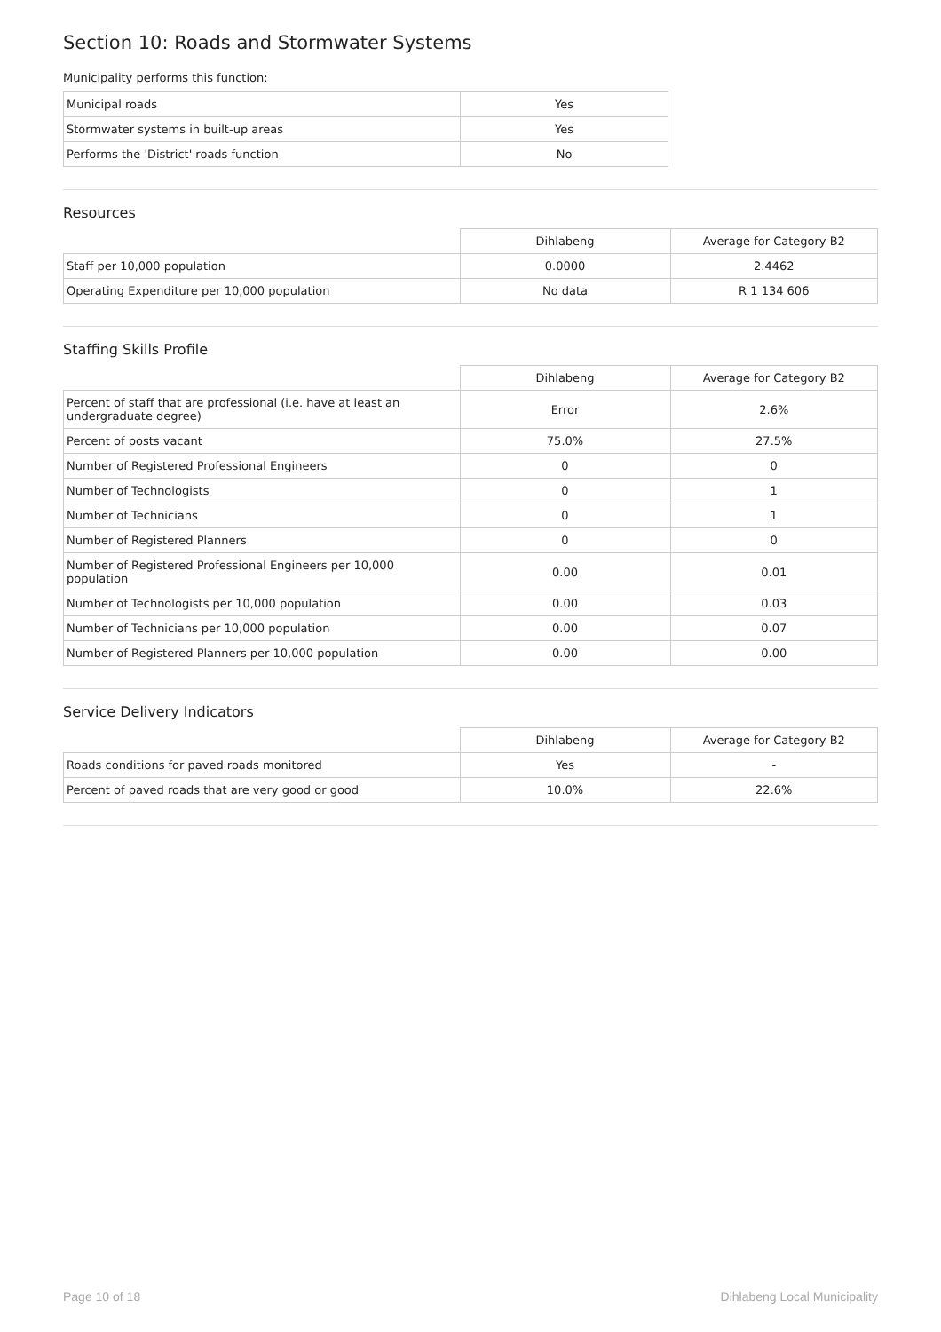Section 10: Roads and Stormwater Systems
Municipality performs this function:
| Municipal roads | Yes |
| Stormwater systems in built-up areas | Yes |
| Performs the 'District' roads function | No |
Resources
| | Dihlabeng | Average for Category B2 |
| --- | --- | --- |
| Staff per 10,000 population | 0.0000 | 2.4462 |
| Operating Expenditure per 10,000 population | No data | R 1 134 606 |
Staffing Skills Profile
| | Dihlabeng | Average for Category B2 |
| --- | --- | --- |
| Percent of staff that are professional (i.e. have at least an undergraduate degree) | Error | 2.6% |
| Percent of posts vacant | 75.0% | 27.5% |
| Number of Registered Professional Engineers | 0 | 0 |
| Number of Technologists | 0 | 1 |
| Number of Technicians | 0 | 1 |
| Number of Registered Planners | 0 | 0 |
| Number of Registered Professional Engineers per 10,000 population | 0.00 | 0.01 |
| Number of Technologists per 10,000 population | 0.00 | 0.03 |
| Number of Technicians per 10,000 population | 0.00 | 0.07 |
| Number of Registered Planners per 10,000 population | 0.00 | 0.00 |
Service Delivery Indicators
| | Dihlabeng | Average for Category B2 |
| --- | --- | --- |
| Roads conditions for paved roads monitored | Yes | - |
| Percent of paved roads that are very good or good | 10.0% | 22.6% |
Page 10 of 18 Dihlabeng Local Municipality